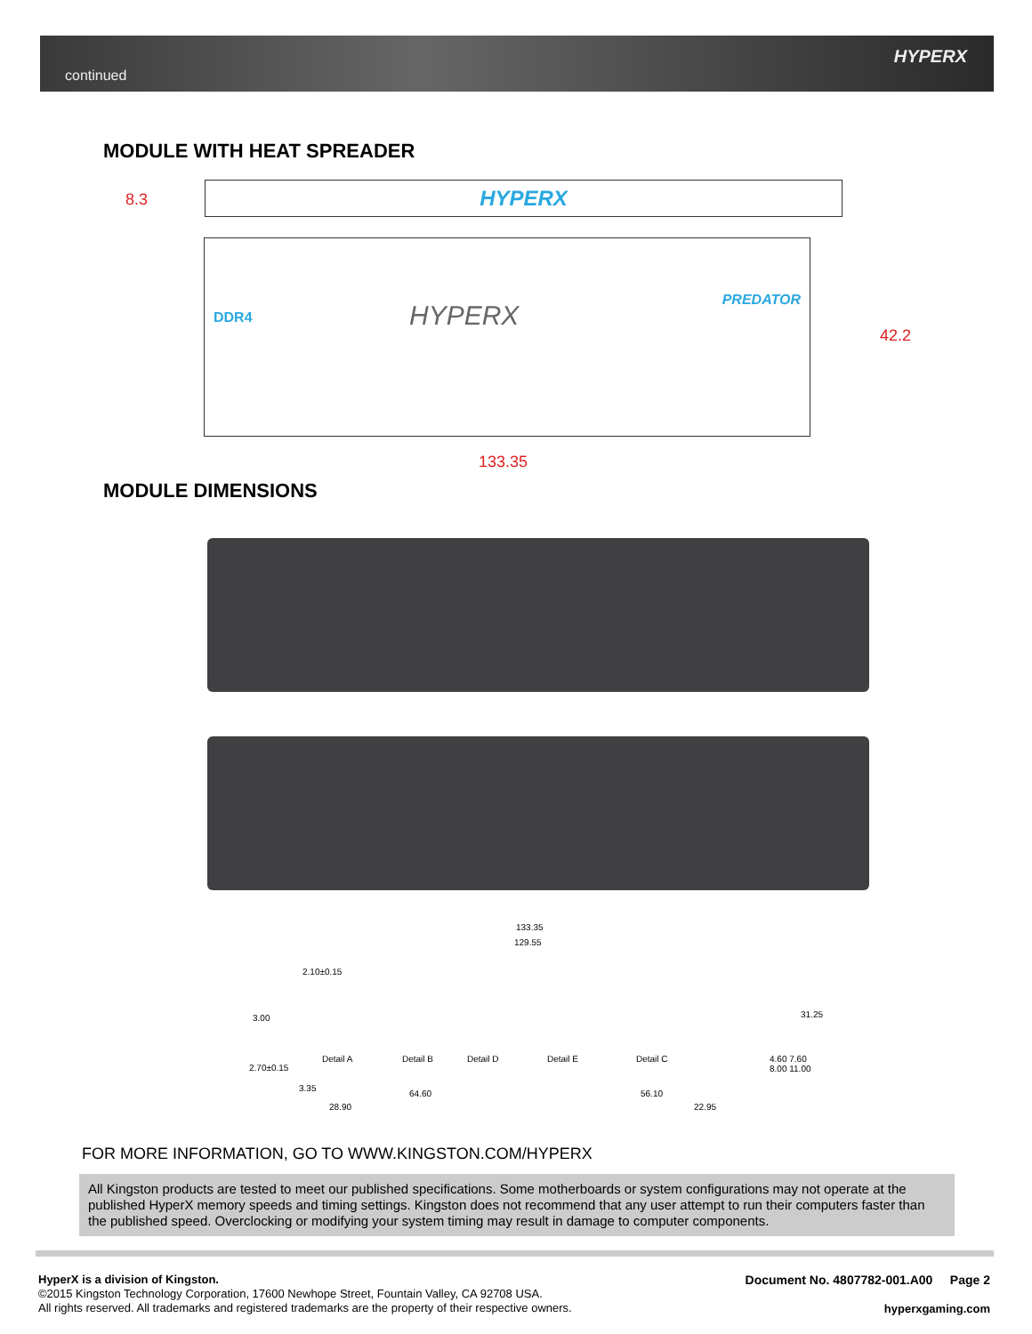continued
HYPERX
MODULE WITH HEAT SPREADER
8.3 HYPERX
DDR4 HYPERX
PREDATOR
42.2
133.35
MODULE DIMENSIONS
133.35
129.55
2.10±0.15
3.00
Detail A Detail B Detail D Detail E Detail C
3.35
64.60 56.10
28.90 22.95
2.70±0.15
4.60 7.60 8.00 11.00
31.25
FOR MORE INFORMATION, GO TO WWW.KINGSTON.COM/HYPERX
All Kingston products are tested to meet our published specifications. Some motherboards or system configurations may not operate at the published HyperX memory speeds and timing settings. Kingston does not recommend that any user attempt to run their computers faster than the published speed. Overclocking or modifying your system timing may result in damage to computer components.
HyperX is a division of Kingston.
©2015 Kingston Technology Corporation, 17600 Newhope Street, Fountain Valley, CA 92708 USA.
All rights reserved. All trademarks and registered trademarks are the property of their respective owners.
Document No. 4807782-001.A00 Page 2
hyperxgaming.com